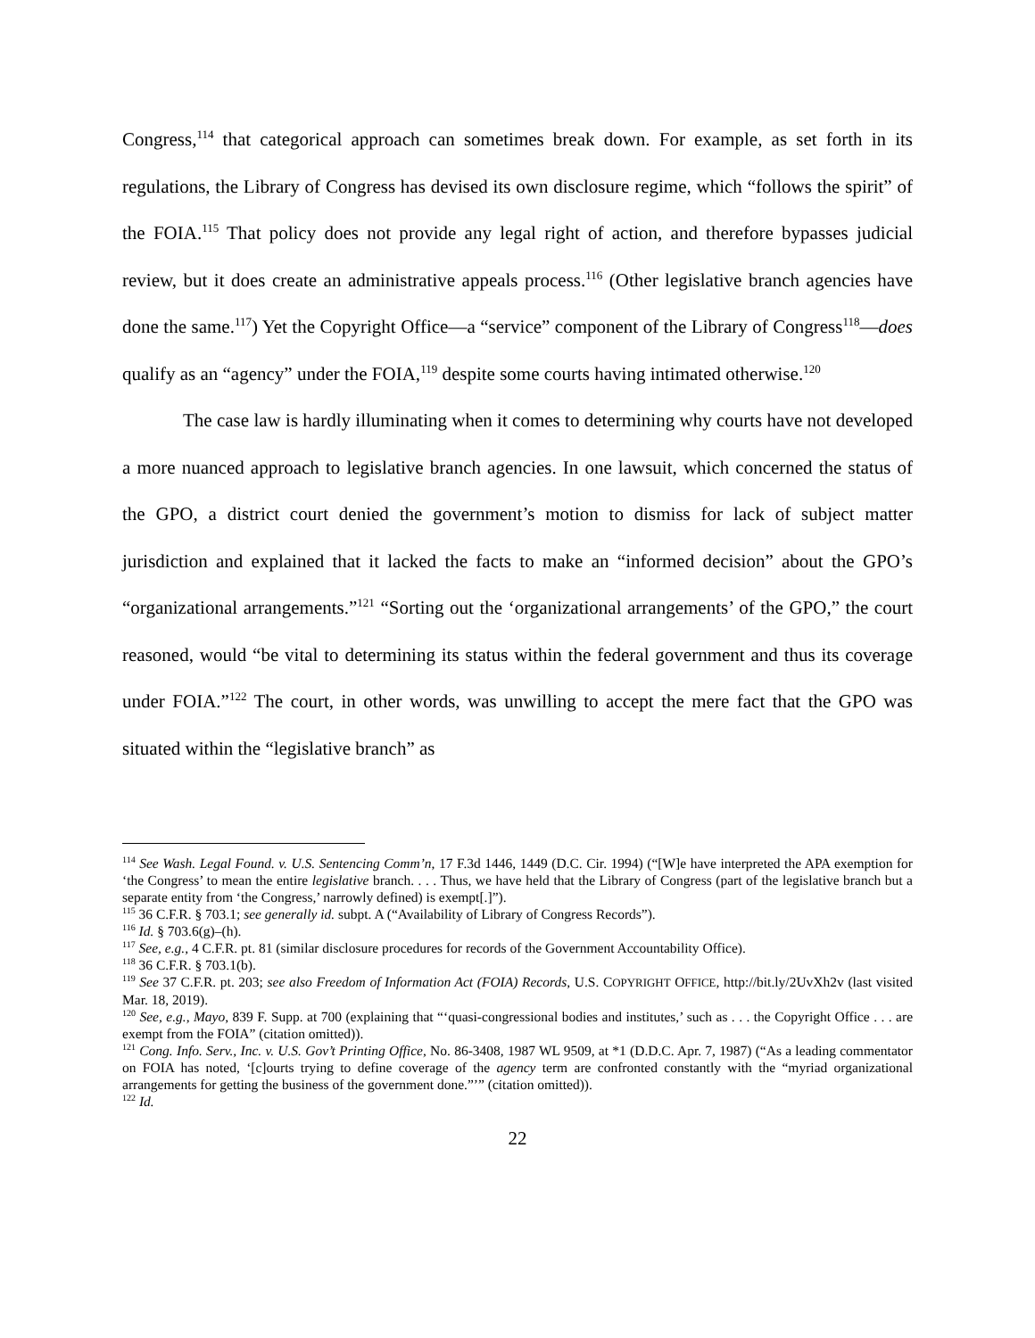Congress,<sup>114</sup> that categorical approach can sometimes break down. For example, as set forth in its regulations, the Library of Congress has devised its own disclosure regime, which “follows the spirit” of the FOIA.<sup>115</sup> That policy does not provide any legal right of action, and therefore bypasses judicial review, but it does create an administrative appeals process.<sup>116</sup> (Other legislative branch agencies have done the same.<sup>117</sup>) Yet the Copyright Office—a “service” component of the Library of Congress<sup>118</sup>—does qualify as an “agency” under the FOIA,<sup>119</sup> despite some courts having intimated otherwise.<sup>120</sup>
The case law is hardly illuminating when it comes to determining why courts have not developed a more nuanced approach to legislative branch agencies. In one lawsuit, which concerned the status of the GPO, a district court denied the government’s motion to dismiss for lack of subject matter jurisdiction and explained that it lacked the facts to make an “informed decision” about the GPO’s “organizational arrangements.”<sup>121</sup> “Sorting out the ‘organizational arrangements’ of the GPO,” the court reasoned, would “be vital to determining its status within the federal government and thus its coverage under FOIA.”<sup>122</sup> The court, in other words, was unwilling to accept the mere fact that the GPO was situated within the “legislative branch” as
<sup>114</sup> See Wash. Legal Found. v. U.S. Sentencing Comm’n, 17 F.3d 1446, 1449 (D.C. Cir. 1994) (“[W]e have interpreted the APA exemption for ‘the Congress’ to mean the entire legislative branch. . . . Thus, we have held that the Library of Congress (part of the legislative branch but a separate entity from ‘the Congress,’ narrowly defined) is exempt[.]”).
<sup>115</sup> 36 C.F.R. § 703.1; see generally id. subpt. A (“Availability of Library of Congress Records”).
<sup>116</sup> Id. § 703.6(g)–(h).
<sup>117</sup> See, e.g., 4 C.F.R. pt. 81 (similar disclosure procedures for records of the Government Accountability Office).
<sup>118</sup> 36 C.F.R. § 703.1(b).
<sup>119</sup> See 37 C.F.R. pt. 203; see also Freedom of Information Act (FOIA) Records, U.S. COPYRIGHT OFFICE, http://bit.ly/2UvXh2v (last visited Mar. 18, 2019).
<sup>120</sup> See, e.g., Mayo, 839 F. Supp. at 700 (explaining that “‘quasi-congressional bodies and institutes,’ such as . . . the Copyright Office . . . are exempt from the FOIA” (citation omitted)).
<sup>121</sup> Cong. Info. Serv., Inc. v. U.S. Gov’t Printing Office, No. 86-3408, 1987 WL 9509, at *1 (D.D.C. Apr. 7, 1987) (“As a leading commentator on FOIA has noted, ‘[c]ourts trying to define coverage of the agency term are confronted constantly with the “myriad organizational arrangements for getting the business of the government done.”’” (citation omitted)).
<sup>122</sup> Id.
22